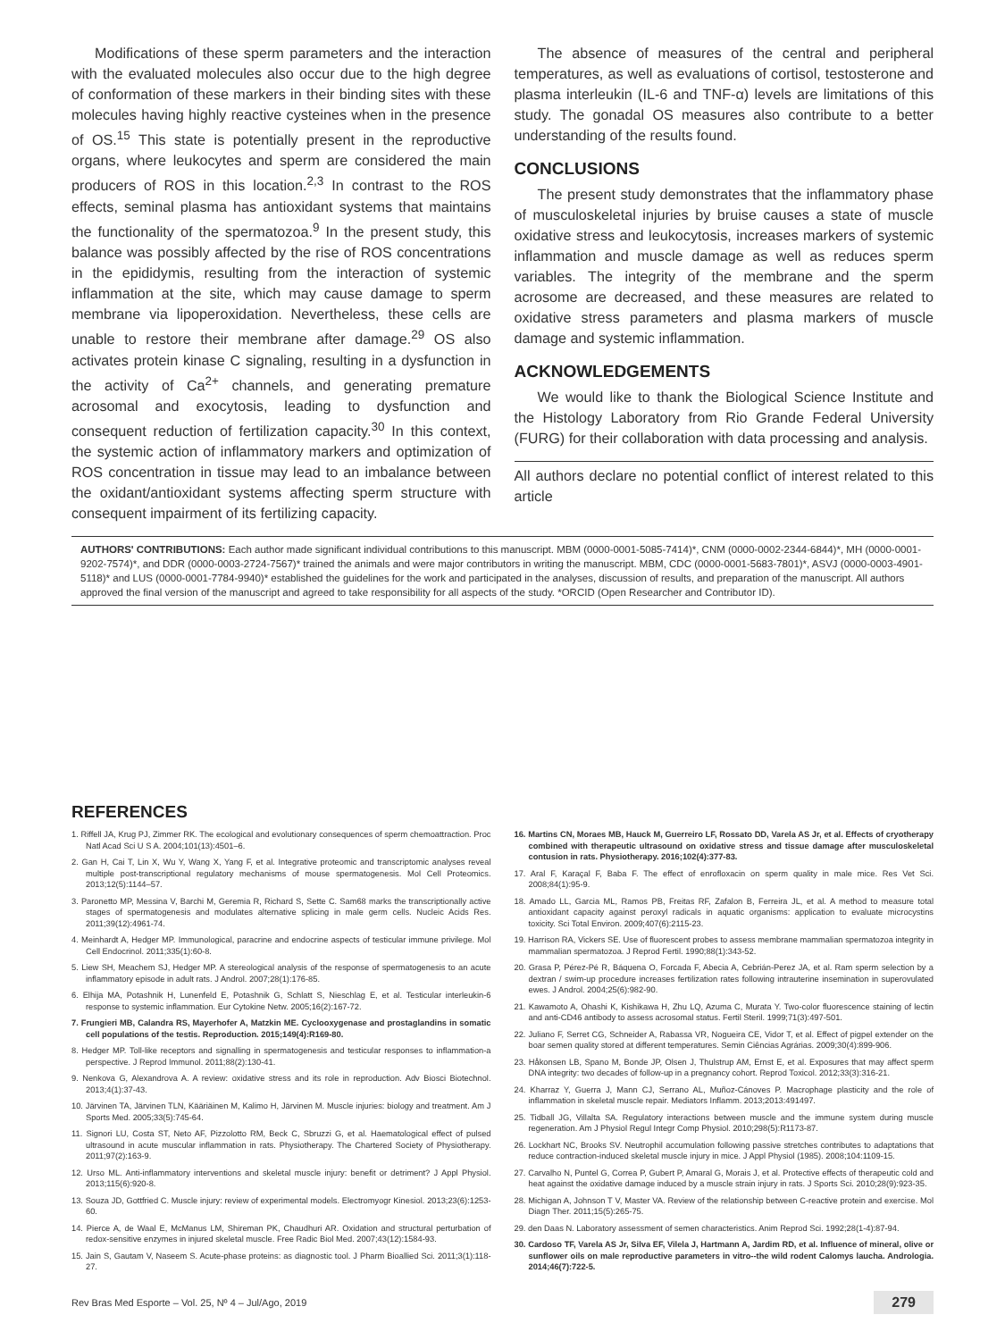Modifications of these sperm parameters and the interaction with the evaluated molecules also occur due to the high degree of conformation of these markers in their binding sites with these molecules having highly reactive cysteines when in the presence of OS.<sup>15</sup> This state is potentially present in the reproductive organs, where leukocytes and sperm are considered the main producers of ROS in this location.<sup>2,3</sup> In contrast to the ROS effects, seminal plasma has antioxidant systems that maintains the functionality of the spermatozoa.<sup>9</sup> In the present study, this balance was possibly affected by the rise of ROS concentrations in the epididymis, resulting from the interaction of systemic inflammation at the site, which may cause damage to sperm membrane via lipoperoxidation. Nevertheless, these cells are unable to restore their membrane after damage.<sup>29</sup> OS also activates protein kinase C signaling, resulting in a dysfunction in the activity of Ca<sup>2+</sup> channels, and generating premature acrosomal and exocytosis, leading to dysfunction and consequent reduction of fertilization capacity.<sup>30</sup> In this context, the systemic action of inflammatory markers and optimization of ROS concentration in tissue may lead to an imbalance between the oxidant/antioxidant systems affecting sperm structure with consequent impairment of its fertilizing capacity.
The absence of measures of the central and peripheral temperatures, as well as evaluations of cortisol, testosterone and plasma interleukin (IL-6 and TNF-α) levels are limitations of this study. The gonadal OS measures also contribute to a better understanding of the results found.
CONCLUSIONS
The present study demonstrates that the inflammatory phase of musculoskeletal injuries by bruise causes a state of muscle oxidative stress and leukocytosis, increases markers of systemic inflammation and muscle damage as well as reduces sperm variables. The integrity of the membrane and the sperm acrosome are decreased, and these measures are related to oxidative stress parameters and plasma markers of muscle damage and systemic inflammation.
ACKNOWLEDGEMENTS
We would like to thank the Biological Science Institute and the Histology Laboratory from Rio Grande Federal University (FURG) for their collaboration with data processing and analysis.
All authors declare no potential conflict of interest related to this article
AUTHORS' CONTRIBUTIONS: Each author made significant individual contributions to this manuscript. MBM (0000-0001-5085-7414)*, CNM (0000-0002-2344-6844)*, MH (0000-0001-9202-7574)*, and DDR (0000-0003-2724-7567)* trained the animals and were major contributors in writing the manuscript. MBM, CDC (0000-0001-5683-7801)*, ASVJ (0000-0003-4901-5118)* and LUS (0000-0001-7784-9940)* established the guidelines for the work and participated in the analyses, discussion of results, and preparation of the manuscript. All authors approved the final version of the manuscript and agreed to take responsibility for all aspects of the study. *ORCID (Open Researcher and Contributor ID).
REFERENCES
1. Riffell JA, Krug PJ, Zimmer RK. The ecological and evolutionary consequences of sperm chemoattraction. Proc Natl Acad Sci U S A. 2004;101(13):4501–6.
2. Gan H, Cai T, Lin X, Wu Y, Wang X, Yang F, et al. Integrative proteomic and transcriptomic analyses reveal multiple post-transcriptional regulatory mechanisms of mouse spermatogenesis. Mol Cell Proteomics. 2013;12(5):1144–57.
3. Paronetto MP, Messina V, Barchi M, Geremia R, Richard S, Sette C. Sam68 marks the transcriptionally active stages of spermatogenesis and modulates alternative splicing in male germ cells. Nucleic Acids Res. 2011;39(12):4961-74.
4. Meinhardt A, Hedger MP. Immunological, paracrine and endocrine aspects of testicular immune privilege. Mol Cell Endocrinol. 2011;335(1):60-8.
5. Liew SH, Meachem SJ, Hedger MP. A stereological analysis of the response of spermatogenesis to an acute inflammatory episode in adult rats. J Androl. 2007;28(1):176-85.
6. Elhija MA, Potashnik H, Lunenfeld E, Potashnik G, Schlatt S, Nieschlag E, et al. Testicular interleukin-6 response to systemic inflammation. Eur Cytokine Netw. 2005;16(2):167-72.
7. Frungieri MB, Calandra RS, Mayerhofer A, Matzkin ME. Cyclooxygenase and prostaglandins in somatic cell populations of the testis. Reproduction. 2015;149(4):R169-80.
8. Hedger MP. Toll-like receptors and signalling in spermatogenesis and testicular responses to inflammation-a perspective. J Reprod Immunol. 2011;88(2):130-41.
9. Nenkova G, Alexandrova A. A review: oxidative stress and its role in reproduction. Adv Biosci Biotechnol. 2013;4(1):37-43.
10. Järvinen TA, Järvinen TLN, Kääriäinen M, Kalimo H, Järvinen M. Muscle injuries: biology and treatment. Am J Sports Med. 2005;33(5):745-64.
11. Signori LU, Costa ST, Neto AF, Pizzolotto RM, Beck C, Sbruzzi G, et al. Haematological effect of pulsed ultrasound in acute muscular inflammation in rats. Physiotherapy. The Chartered Society of Physiotherapy. 2011;97(2):163-9.
12. Urso ML. Anti-inflammatory interventions and skeletal muscle injury: benefit or detriment? J Appl Physiol. 2013;115(6):920-8.
13. Souza JD, Gottfried C. Muscle injury: review of experimental models. Electromyogr Kinesiol. 2013;23(6):1253-60.
14. Pierce A, de Waal E, McManus LM, Shireman PK, Chaudhuri AR. Oxidation and structural perturbation of redox-sensitive enzymes in injured skeletal muscle. Free Radic Biol Med. 2007;43(12):1584-93.
15. Jain S, Gautam V, Naseem S. Acute-phase proteins: as diagnostic tool. J Pharm Bioallied Sci. 2011;3(1):118-27.
16. Martins CN, Moraes MB, Hauck M, Guerreiro LF, Rossato DD, Varela AS Jr, et al. Effects of cryotherapy combined with therapeutic ultrasound on oxidative stress and tissue damage after musculoskeletal contusion in rats. Physiotherapy. 2016;102(4):377-83.
17. Aral F, Karaçal F, Baba F. The effect of enrofloxacin on sperm quality in male mice. Res Vet Sci. 2008;84(1):95-9.
18. Amado LL, Garcia ML, Ramos PB, Freitas RF, Zafalon B, Ferreira JL, et al. A method to measure total antioxidant capacity against peroxyl radicals in aquatic organisms: application to evaluate microcystins toxicity. Sci Total Environ. 2009;407(6):2115-23.
19. Harrison RA, Vickers SE. Use of fluorescent probes to assess membrane mammalian spermatozoa integrity in mammalian spermatozoa. J Reprod Fertil. 1990;88(1):343-52.
20. Grasa P, Pérez-Pé R, Báquena O, Forcada F, Abecia A, Cebrián-Perez JA, et al. Ram sperm selection by a dextran / swim-up procedure increases fertilization rates following intrauterine insemination in superovulated ewes. J Androl. 2004;25(6):982-90.
21. Kawamoto A, Ohashi K, Kishikawa H, Zhu LQ, Azuma C, Murata Y. Two-color fluorescence staining of lectin and anti-CD46 antibody to assess acrosomal status. Fertil Steril. 1999;71(3):497-501.
22. Juliano F, Serret CG, Schneider A, Rabassa VR, Nogueira CE, Vidor T, et al. Effect of pigpel extender on the boar semen quality stored at different temperatures. Semin Ciências Agrárias. 2009;30(4):899-906.
23. Håkonsen LB, Spano M, Bonde JP, Olsen J, Thulstrup AM, Ernst E, et al. Exposures that may affect sperm DNA integrity: two decades of follow-up in a pregnancy cohort. Reprod Toxicol. 2012;33(3):316-21.
24. Kharraz Y, Guerra J, Mann CJ, Serrano AL, Muñoz-Cánoves P. Macrophage plasticity and the role of inflammation in skeletal muscle repair. Mediators Inflamm. 2013;2013:491497.
25. Tidball JG, Villalta SA. Regulatory interactions between muscle and the immune system during muscle regeneration. Am J Physiol Regul Integr Comp Physiol. 2010;298(5):R1173-87.
26. Lockhart NC, Brooks SV. Neutrophil accumulation following passive stretches contributes to adaptations that reduce contraction-induced skeletal muscle injury in mice. J Appl Physiol (1985). 2008;104:1109-15.
27. Carvalho N, Puntel G, Correa P, Gubert P, Amaral G, Morais J, et al. Protective effects of therapeutic cold and heat against the oxidative damage induced by a muscle strain injury in rats. J Sports Sci. 2010;28(9):923-35.
28. Michigan A, Johnson T V, Master VA. Review of the relationship between C-reactive protein and exercise. Mol Diagn Ther. 2011;15(5):265-75.
29. den Daas N. Laboratory assessment of semen characteristics. Anim Reprod Sci. 1992;28(1-4):87-94.
30. Cardoso TF, Varela AS Jr, Silva EF, Vilela J, Hartmann A, Jardim RD, et al. Influence of mineral, olive or sunflower oils on male reproductive parameters in vitro--the wild rodent Calomys laucha. Andrologia. 2014;46(7):722-5.
Rev Bras Med Esporte – Vol. 25, Nº 4 – Jul/Ago, 2019 279